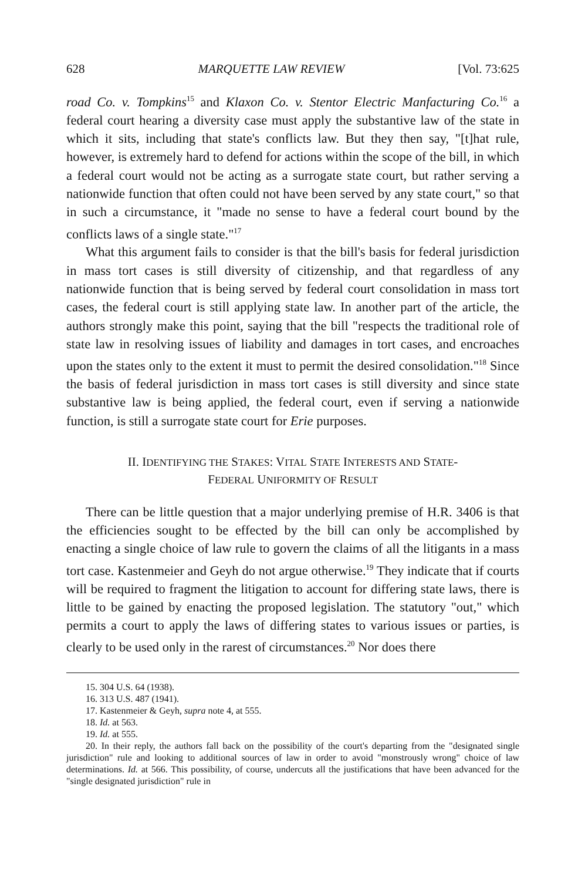628 MARQUETTE LAW REVIEW [Vol. 73:625
road Co. v. Tompkins<sup>15</sup> and Klaxon Co. v. Stentor Electric Manfacturing Co.<sup>16</sup> a federal court hearing a diversity case must apply the substantive law of the state in which it sits, including that state's conflicts law. But they then say, "[t]hat rule, however, is extremely hard to defend for actions within the scope of the bill, in which a federal court would not be acting as a surrogate state court, but rather serving a nationwide function that often could not have been served by any state court," so that in such a circumstance, it "made no sense to have a federal court bound by the conflicts laws of a single state."<sup>17</sup>
What this argument fails to consider is that the bill's basis for federal jurisdiction in mass tort cases is still diversity of citizenship, and that regardless of any nationwide function that is being served by federal court consolidation in mass tort cases, the federal court is still applying state law. In another part of the article, the authors strongly make this point, saying that the bill "respects the traditional role of state law in resolving issues of liability and damages in tort cases, and encroaches upon the states only to the extent it must to permit the desired consolidation."<sup>18</sup> Since the basis of federal jurisdiction in mass tort cases is still diversity and since state substantive law is being applied, the federal court, even if serving a nationwide function, is still a surrogate state court for Erie purposes.
II. IDENTIFYING THE STAKES: VITAL STATE INTERESTS AND STATE-
FEDERAL UNIFORMITY OF RESULT
There can be little question that a major underlying premise of H.R. 3406 is that the efficiencies sought to be effected by the bill can only be accomplished by enacting a single choice of law rule to govern the claims of all the litigants in a mass tort case. Kastenmeier and Geyh do not argue otherwise.<sup>19</sup> They indicate that if courts will be required to fragment the litigation to account for differing state laws, there is little to be gained by enacting the proposed legislation. The statutory "out," which permits a court to apply the laws of differing states to various issues or parties, is clearly to be used only in the rarest of circumstances.<sup>20</sup> Nor does there
15. 304 U.S. 64 (1938).
16. 313 U.S. 487 (1941).
17. Kastenmeier & Geyh, supra note 4, at 555.
18. Id. at 563.
19. Id. at 555.
20. In their reply, the authors fall back on the possibility of the court's departing from the "designated single jurisdiction" rule and looking to additional sources of law in order to avoid "monstrously wrong" choice of law determinations. Id. at 566. This possibility, of course, undercuts all the justifications that have been advanced for the "single designated jurisdiction" rule in